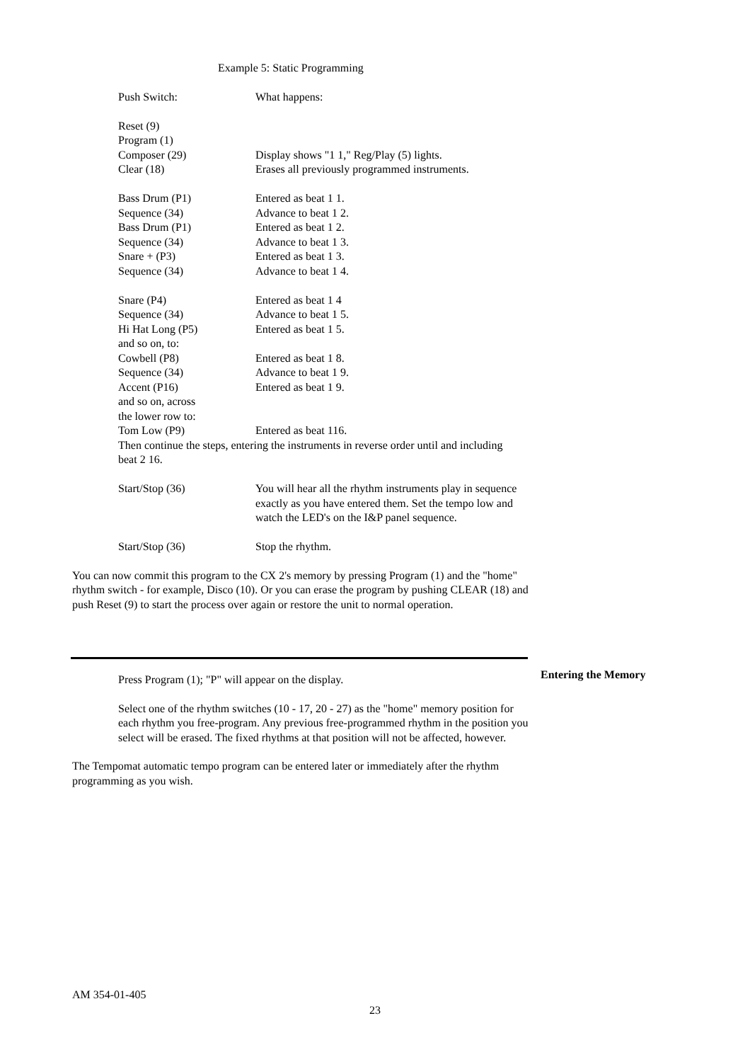Example 5: Static Programming
| Push Switch: | What happens: |
| Reset (9) | |
| Program (1) | |
| Composer (29) | Display shows "1 1," Reg/Play (5) lights. |
| Clear (18) | Erases all previously programmed instruments. |
| Bass Drum (P1) | Entered as beat 1 1. |
| Sequence (34) | Advance to beat 1 2. |
| Bass Drum (P1) | Entered as beat 1 2. |
| Sequence (34) | Advance to beat 1 3. |
| Snare + (P3) | Entered as beat 1 3. |
| Sequence (34) | Advance to beat 1 4. |
| Snare (P4) | Entered as beat 1 4 |
| Sequence (34) | Advance to beat 1 5. |
| Hi Hat Long (P5) | Entered as beat 1 5. |
| and so on, to: | |
| Cowbell (P8) | Entered as beat 1 8. |
| Sequence (34) | Advance to beat 1 9. |
| Accent (P16) | Entered as beat 1 9. |
| and so on, across | |
| the lower row to: | |
| Tom Low (P9) | Entered as beat 116. |
| Then continue the steps, entering the instruments in reverse order until and including beat 2 16. | |
| Start/Stop (36) | You will hear all the rhythm instruments play in sequence exactly as you have entered them. Set the tempo low and watch the LED's on the I&P panel sequence. |
| Start/Stop (36) | Stop the rhythm. |
You can now commit this program to the CX 2's memory by pressing Program (1) and the "home" rhythm switch - for example, Disco (10). Or you can erase the program by pushing CLEAR (18) and push Reset (9) to start the process over again or restore the unit to normal operation.
Press Program (1); "P" will appear on the display.
Select one of the rhythm switches (10 - 17, 20 - 27) as the "home" memory position for each rhythm you free-program. Any previous free-programmed rhythm in the position you select will be erased. The fixed rhythms at that position will not be affected, however.
The Tempomat automatic tempo program can be entered later or immediately after the rhythm programming as you wish.
Entering the Memory
AM 354-01-405
23